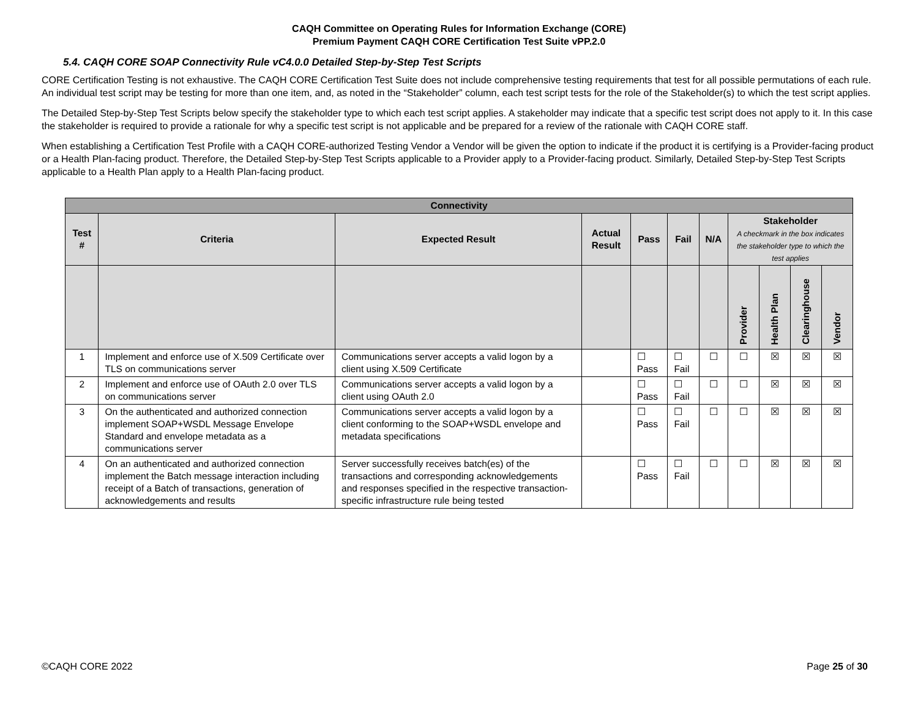CAQH Committee on Operating Rules for Information Exchange (CORE)
Premium Payment CAQH CORE Certification Test Suite vPP.2.0
5.4. CAQH CORE SOAP Connectivity Rule vC4.0.0 Detailed Step-by-Step Test Scripts
CORE Certification Testing is not exhaustive. The CAQH CORE Certification Test Suite does not include comprehensive testing requirements that test for all possible permutations of each rule. An individual test script may be testing for more than one item, and, as noted in the “Stakeholder” column, each test script tests for the role of the Stakeholder(s) to which the test script applies.
The Detailed Step-by-Step Test Scripts below specify the stakeholder type to which each test script applies. A stakeholder may indicate that a specific test script does not apply to it. In this case the stakeholder is required to provide a rationale for why a specific test script is not applicable and be prepared for a review of the rationale with CAQH CORE staff.
When establishing a Certification Test Profile with a CAQH CORE-authorized Testing Vendor a Vendor will be given the option to indicate if the product it is certifying is a Provider-facing product or a Health Plan-facing product. Therefore, the Detailed Step-by-Step Test Scripts applicable to a Provider apply to a Provider-facing product. Similarly, Detailed Step-by-Step Test Scripts applicable to a Health Plan apply to a Health Plan-facing product.
| Connectivity | | | | | | | | | | |
| --- | --- | --- | --- | --- | --- | --- | --- | --- | --- | --- |
| Test # | Criteria | Expected Result | Actual Result | Pass | Fail | N/A | Stakeholder A checkmark in the box indicates the stakeholder type to which the test applies | | | |
| | | | | | | | Provider | Health Plan | Clearinghouse | Vendor |
| 1 | Implement and enforce use of X.509 Certificate over TLS on communications server | Communications server accepts a valid logon by a client using X.509 Certificate | | ☐ Pass | ☐ Fail | ☐ | ☐ | ☒ | ☒ | ☒ |
| 2 | Implement and enforce use of OAuth 2.0 over TLS on communications server | Communications server accepts a valid logon by a client using OAuth 2.0 | | ☐ Pass | ☐ Fail | ☐ | ☐ | ☒ | ☒ | ☒ |
| 3 | On the authenticated and authorized connection implement SOAP+WSDL Message Envelope Standard and envelope metadata as a communications server | Communications server accepts a valid logon by a client conforming to the SOAP+WSDL envelope and metadata specifications | | ☐ Pass | ☐ Fail | ☐ | ☐ | ☒ | ☒ | ☒ |
| 4 | On an authenticated and authorized connection implement the Batch message interaction including receipt of a Batch of transactions, generation of acknowledgements and results | Server successfully receives batch(es) of the transactions and corresponding acknowledgements and responses specified in the respective transaction-specific infrastructure rule being tested | | ☐ Pass | ☐ Fail | ☐ | ☐ | ☒ | ☒ | ☒ |
©CAQH CORE 2022 Page 25 of 30